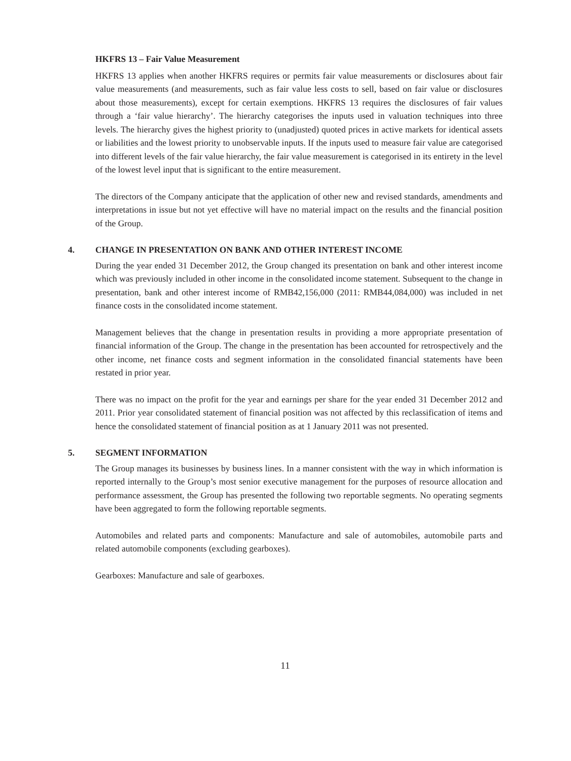HKFRS 13 – Fair Value Measurement
HKFRS 13 applies when another HKFRS requires or permits fair value measurements or disclosures about fair value measurements (and measurements, such as fair value less costs to sell, based on fair value or disclosures about those measurements), except for certain exemptions. HKFRS 13 requires the disclosures of fair values through a ‘fair value hierarchy’. The hierarchy categorises the inputs used in valuation techniques into three levels. The hierarchy gives the highest priority to (unadjusted) quoted prices in active markets for identical assets or liabilities and the lowest priority to unobservable inputs. If the inputs used to measure fair value are categorised into different levels of the fair value hierarchy, the fair value measurement is categorised in its entirety in the level of the lowest level input that is significant to the entire measurement.
The directors of the Company anticipate that the application of other new and revised standards, amendments and interpretations in issue but not yet effective will have no material impact on the results and the financial position of the Group.
4. CHANGE IN PRESENTATION ON BANK AND OTHER INTEREST INCOME
During the year ended 31 December 2012, the Group changed its presentation on bank and other interest income which was previously included in other income in the consolidated income statement. Subsequent to the change in presentation, bank and other interest income of RMB42,156,000 (2011: RMB44,084,000) was included in net finance costs in the consolidated income statement.
Management believes that the change in presentation results in providing a more appropriate presentation of financial information of the Group. The change in the presentation has been accounted for retrospectively and the other income, net finance costs and segment information in the consolidated financial statements have been restated in prior year.
There was no impact on the profit for the year and earnings per share for the year ended 31 December 2012 and 2011. Prior year consolidated statement of financial position was not affected by this reclassification of items and hence the consolidated statement of financial position as at 1 January 2011 was not presented.
5. SEGMENT INFORMATION
The Group manages its businesses by business lines. In a manner consistent with the way in which information is reported internally to the Group’s most senior executive management for the purposes of resource allocation and performance assessment, the Group has presented the following two reportable segments. No operating segments have been aggregated to form the following reportable segments.
Automobiles and related parts and components: Manufacture and sale of automobiles, automobile parts and related automobile components (excluding gearboxes).
Gearboxes: Manufacture and sale of gearboxes.
11